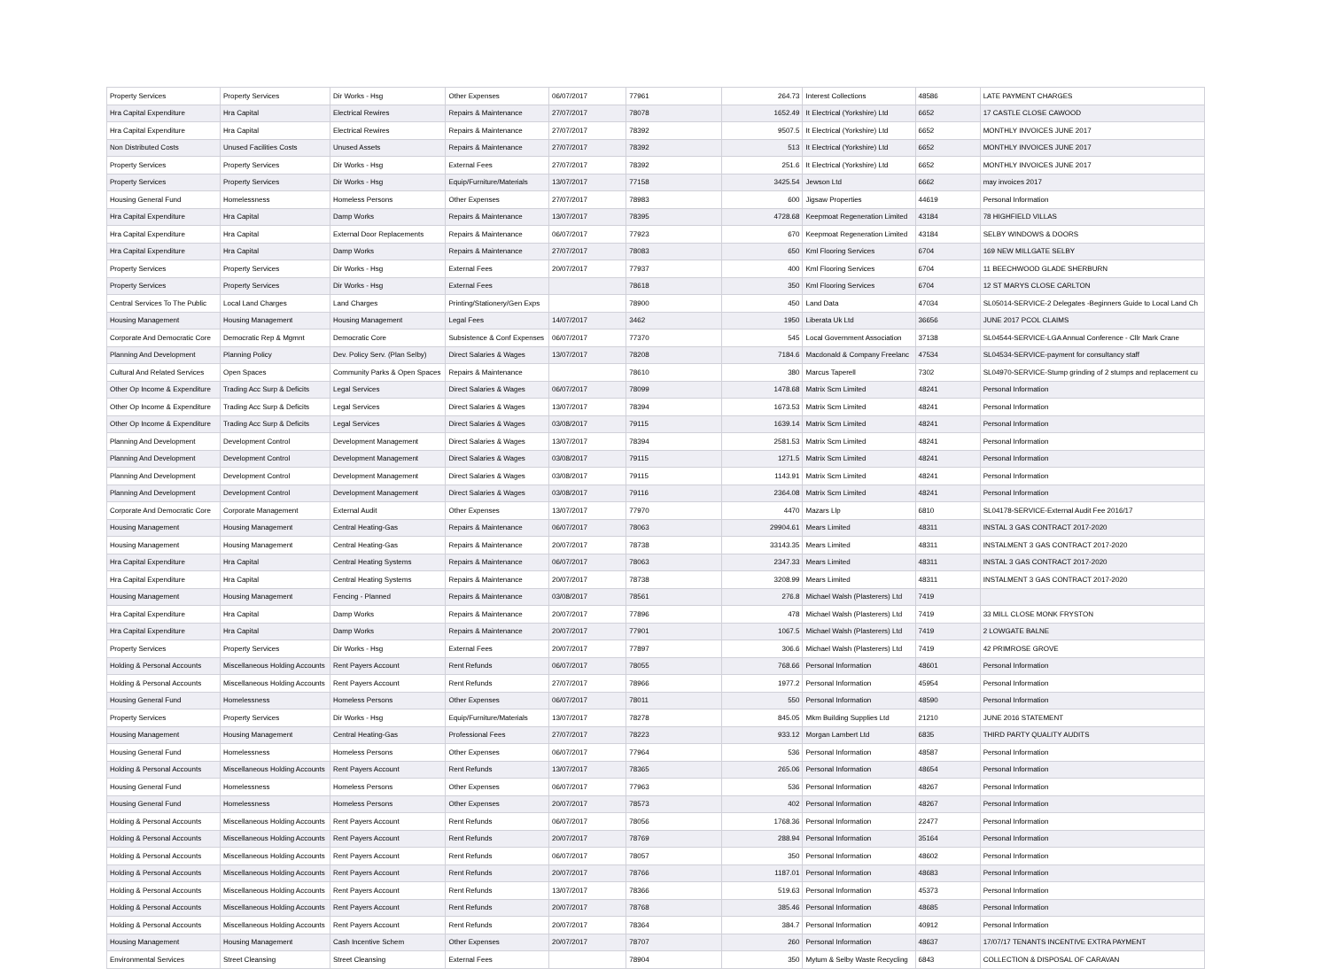| Property Services | Property Services | Dir Works - Hsg | Other Expenses | 06/07/2017 | 77961 | 264.73 | Interest Collections | 48586 | LATE PAYMENT CHARGES |
| Hra Capital Expenditure | Hra Capital | Electrical Rewires | Repairs & Maintenance | 27/07/2017 | 78078 | 1652.49 | It Electrical (Yorkshire) Ltd | 6652 | 17 CASTLE CLOSE CAWOOD |
| Hra Capital Expenditure | Hra Capital | Electrical Rewires | Repairs & Maintenance | 27/07/2017 | 78392 | 9507.5 | It Electrical (Yorkshire) Ltd | 6652 | MONTHLY INVOICES JUNE 2017 |
| Non Distributed Costs | Unused Facilities Costs | Unused Assets | Repairs & Maintenance | 27/07/2017 | 78392 | 513 | It Electrical (Yorkshire) Ltd | 6652 | MONTHLY INVOICES JUNE 2017 |
| Property Services | Property Services | Dir Works - Hsg | External Fees | 27/07/2017 | 78392 | 251.6 | It Electrical (Yorkshire) Ltd | 6652 | MONTHLY INVOICES JUNE 2017 |
| Property Services | Property Services | Dir Works - Hsg | Equip/Furniture/Materials | 13/07/2017 | 77158 | 3425.54 | Jewson Ltd | 6662 | may invoices 2017 |
| Housing General Fund | Homelessness | Homeless Persons | Other Expenses | 27/07/2017 | 78983 | 600 | Jigsaw Properties | 44619 | Personal Information |
| Hra Capital Expenditure | Hra Capital | Damp Works | Repairs & Maintenance | 13/07/2017 | 78395 | 4728.68 | Keepmoat Regeneration Limited | 43184 | 78 HIGHFIELD VILLAS |
| Hra Capital Expenditure | Hra Capital | External Door Replacements | Repairs & Maintenance | 06/07/2017 | 77923 | 670 | Keepmoat Regeneration Limited | 43184 | SELBY WINDOWS & DOORS |
| Hra Capital Expenditure | Hra Capital | Damp Works | Repairs & Maintenance | 27/07/2017 | 78083 | 650 | Kml Flooring Services | 6704 | 169 NEW MILLGATE SELBY |
| Property Services | Property Services | Dir Works - Hsg | External Fees | 20/07/2017 | 77937 | 400 | Kml Flooring Services | 6704 | 11 BEECHWOOD GLADE SHERBURN |
| Property Services | Property Services | Dir Works - Hsg | External Fees | | 78618 | 350 | Kml Flooring Services | 6704 | 12 ST MARYS CLOSE CARLTON |
| Central Services To The Public | Local Land Charges | Land Charges | Printing/Stationery/Gen Exps | | 78900 | 450 | Land Data | 47034 | SL05014-SERVICE-2 Delegates -Beginners Guide to Local Land Ch |
| Housing Management | Housing Management | Housing Management | Legal Fees | 14/07/2017 | 3462 | 1950 | Liberata Uk Ltd | 36656 | JUNE 2017 PCOL CLAIMS |
| Corporate And Democratic Core | Democratic Rep & Mgmnt | Democratic Core | Subsistence & Conf Expenses | 06/07/2017 | 77370 | 545 | Local Government Association | 37138 | SL04544-SERVICE-LGA Annual Conference - Cllr Mark Crane |
| Planning And Development | Planning Policy | Dev. Policy Serv. (Plan Selby) | Direct Salaries & Wages | 13/07/2017 | 78208 | 7184.6 | Macdonald & Company Freelanc | 47534 | SL04534-SERVICE-payment for consultancy staff |
| Cultural And Related Services | Open Spaces | Community Parks & Open Spaces | Repairs & Maintenance | | 78610 | 380 | Marcus Taperell | 7302 | SL04970-SERVICE-Stump grinding of 2 stumps and replacement cu |
| Other Op Income & Expenditure | Trading Acc Surp & Deficits | Legal Services | Direct Salaries & Wages | 06/07/2017 | 78099 | 1478.68 | Matrix Scm Limited | 48241 | Personal Information |
| Other Op Income & Expenditure | Trading Acc Surp & Deficits | Legal Services | Direct Salaries & Wages | 13/07/2017 | 78394 | 1673.53 | Matrix Scm Limited | 48241 | Personal Information |
| Other Op Income & Expenditure | Trading Acc Surp & Deficits | Legal Services | Direct Salaries & Wages | 03/08/2017 | 79115 | 1639.14 | Matrix Scm Limited | 48241 | Personal Information |
| Planning And Development | Development Control | Development Management | Direct Salaries & Wages | 13/07/2017 | 78394 | 2581.53 | Matrix Scm Limited | 48241 | Personal Information |
| Planning And Development | Development Control | Development Management | Direct Salaries & Wages | 03/08/2017 | 79115 | 1271.5 | Matrix Scm Limited | 48241 | Personal Information |
| Planning And Development | Development Control | Development Management | Direct Salaries & Wages | 03/08/2017 | 79115 | 1143.91 | Matrix Scm Limited | 48241 | Personal Information |
| Planning And Development | Development Control | Development Management | Direct Salaries & Wages | 03/08/2017 | 79116 | 2364.08 | Matrix Scm Limited | 48241 | Personal Information |
| Corporate And Democratic Core | Corporate Management | External Audit | Other Expenses | 13/07/2017 | 77970 | 4470 | Mazars Llp | 6810 | SL04178-SERVICE-External Audit Fee 2016/17 |
| Housing Management | Housing Management | Central Heating-Gas | Repairs & Maintenance | 06/07/2017 | 78063 | 29904.61 | Mears Limited | 48311 | INSTAL 3 GAS CONTRACT 2017-2020 |
| Housing Management | Housing Management | Central Heating-Gas | Repairs & Maintenance | 20/07/2017 | 78738 | 33143.35 | Mears Limited | 48311 | INSTALMENT 3 GAS CONTRACT 2017-2020 |
| Hra Capital Expenditure | Hra Capital | Central Heating Systems | Repairs & Maintenance | 06/07/2017 | 78063 | 2347.33 | Mears Limited | 48311 | INSTAL 3 GAS CONTRACT 2017-2020 |
| Hra Capital Expenditure | Hra Capital | Central Heating Systems | Repairs & Maintenance | 20/07/2017 | 78738 | 3208.99 | Mears Limited | 48311 | INSTALMENT 3 GAS CONTRACT 2017-2020 |
| Housing Management | Housing Management | Fencing - Planned | Repairs & Maintenance | 03/08/2017 | 78561 | 276.8 | Michael Walsh (Plasterers) Ltd | 7419 | |
| Hra Capital Expenditure | Hra Capital | Damp Works | Repairs & Maintenance | 20/07/2017 | 77896 | 478 | Michael Walsh (Plasterers) Ltd | 7419 | 33 MILL CLOSE MONK FRYSTON |
| Hra Capital Expenditure | Hra Capital | Damp Works | Repairs & Maintenance | 20/07/2017 | 77901 | 1067.5 | Michael Walsh (Plasterers) Ltd | 7419 | 2 LOWGATE BALNE |
| Property Services | Property Services | Dir Works - Hsg | External Fees | 20/07/2017 | 77897 | 306.6 | Michael Walsh (Plasterers) Ltd | 7419 | 42 PRIMROSE GROVE |
| Holding & Personal Accounts | Miscellaneous Holding Accounts | Rent Payers Account | Rent Refunds | 06/07/2017 | 78055 | 768.66 | Personal Information | 48601 | Personal Information |
| Holding & Personal Accounts | Miscellaneous Holding Accounts | Rent Payers Account | Rent Refunds | 27/07/2017 | 78966 | 1977.2 | Personal Information | 45954 | Personal Information |
| Housing General Fund | Homelessness | Homeless Persons | Other Expenses | 06/07/2017 | 78011 | 550 | Personal Information | 48590 | Personal Information |
| Property Services | Property Services | Dir Works - Hsg | Equip/Furniture/Materials | 13/07/2017 | 78278 | 845.05 | Mkm Building Supplies Ltd | 21210 | JUNE 2016 STATEMENT |
| Housing Management | Housing Management | Central Heating-Gas | Professional Fees | 27/07/2017 | 78223 | 933.12 | Morgan Lambert Ltd | 6835 | THIRD PARTY QUALITY AUDITS |
| Housing General Fund | Homelessness | Homeless Persons | Other Expenses | 06/07/2017 | 77964 | 536 | Personal Information | 48587 | Personal Information |
| Holding & Personal Accounts | Miscellaneous Holding Accounts | Rent Payers Account | Rent Refunds | 13/07/2017 | 78365 | 265.06 | Personal Information | 48654 | Personal Information |
| Housing General Fund | Homelessness | Homeless Persons | Other Expenses | 06/07/2017 | 77963 | 536 | Personal Information | 48267 | Personal Information |
| Housing General Fund | Homelessness | Homeless Persons | Other Expenses | 20/07/2017 | 78573 | 402 | Personal Information | 48267 | Personal Information |
| Holding & Personal Accounts | Miscellaneous Holding Accounts | Rent Payers Account | Rent Refunds | 06/07/2017 | 78056 | 1768.36 | Personal Information | 22477 | Personal Information |
| Holding & Personal Accounts | Miscellaneous Holding Accounts | Rent Payers Account | Rent Refunds | 20/07/2017 | 78769 | 288.94 | Personal Information | 35164 | Personal Information |
| Holding & Personal Accounts | Miscellaneous Holding Accounts | Rent Payers Account | Rent Refunds | 06/07/2017 | 78057 | 350 | Personal Information | 48602 | Personal Information |
| Holding & Personal Accounts | Miscellaneous Holding Accounts | Rent Payers Account | Rent Refunds | 20/07/2017 | 78766 | 1187.01 | Personal Information | 48683 | Personal Information |
| Holding & Personal Accounts | Miscellaneous Holding Accounts | Rent Payers Account | Rent Refunds | 13/07/2017 | 78366 | 519.63 | Personal Information | 45373 | Personal Information |
| Holding & Personal Accounts | Miscellaneous Holding Accounts | Rent Payers Account | Rent Refunds | 20/07/2017 | 78768 | 385.46 | Personal Information | 48685 | Personal Information |
| Holding & Personal Accounts | Miscellaneous Holding Accounts | Rent Payers Account | Rent Refunds | 20/07/2017 | 78364 | 384.7 | Personal Information | 40912 | Personal Information |
| Housing Management | Housing Management | Cash Incentive Schem | Other Expenses | 20/07/2017 | 78707 | 260 | Personal Information | 48637 | 17/07/17 TENANTS INCENTIVE EXTRA PAYMENT |
| Environmental Services | Street Cleansing | Street Cleansing | External Fees | | 78904 | 350 | Mytum & Selby Waste Recycling | 6843 | COLLECTION & DISPOSAL OF CARAVAN |